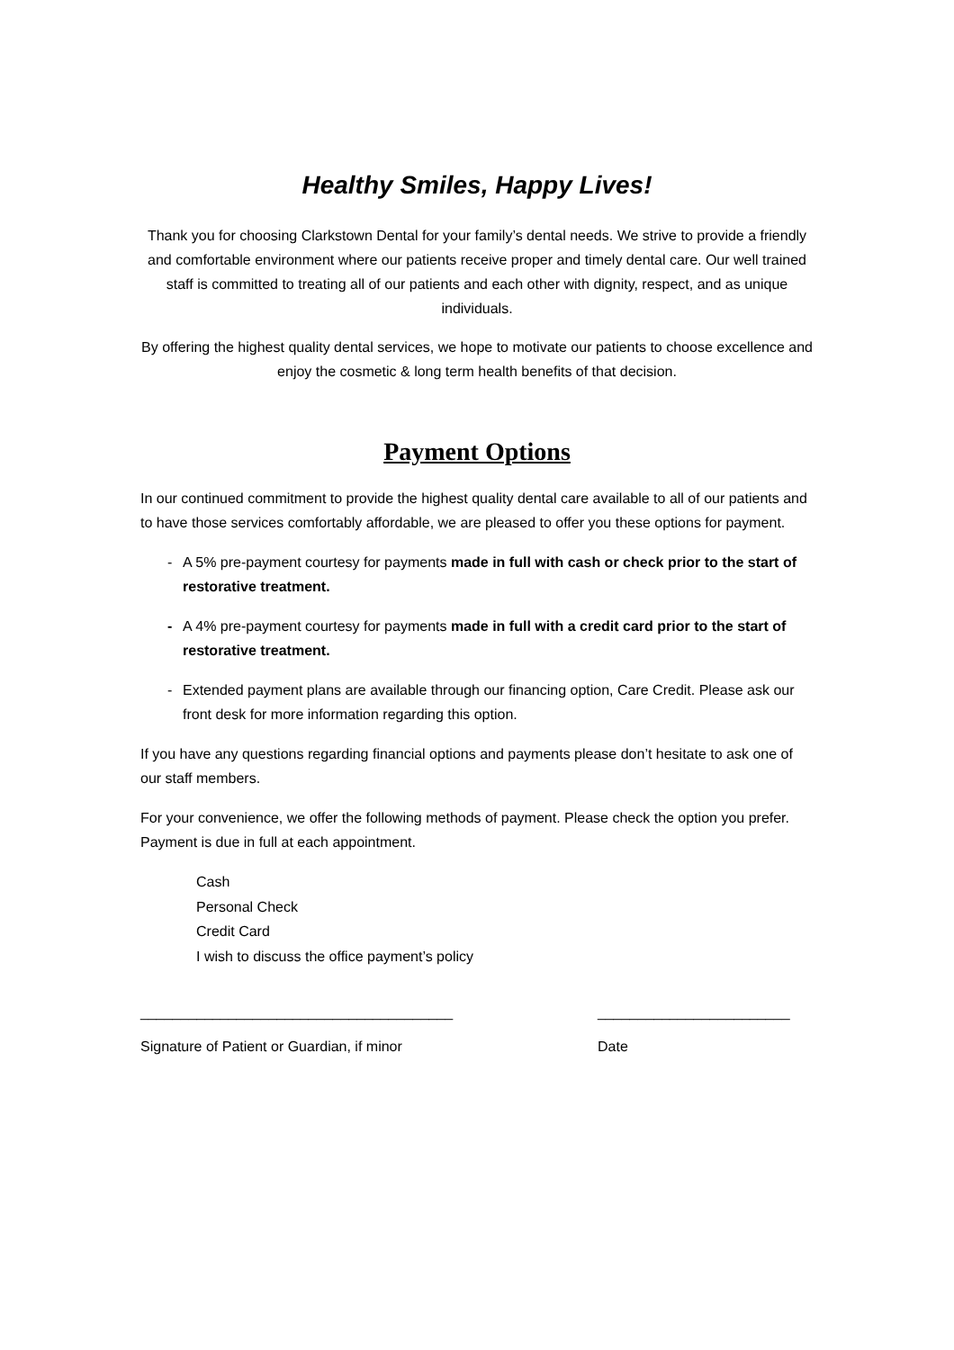Healthy Smiles, Happy Lives!
Thank you for choosing Clarkstown Dental for your family’s dental needs. We strive to provide a friendly and comfortable environment where our patients receive proper and timely dental care. Our well trained staff is committed to treating all of our patients and each other with dignity, respect, and as unique individuals.
By offering the highest quality dental services, we hope to motivate our patients to choose excellence and enjoy the cosmetic & long term health benefits of that decision.
Payment Options
In our continued commitment to provide the highest quality dental care available to all of our patients and to have those services comfortably affordable, we are pleased to offer you these options for payment.
- A 5% pre-payment courtesy for payments made in full with cash or check prior to the start of restorative treatment.
- A 4% pre-payment courtesy for payments made in full with a credit card prior to the start of restorative treatment.
- Extended payment plans are available through our financing option, Care Credit. Please ask our front desk for more information regarding this option.
If you have any questions regarding financial options and payments please don’t hesitate to ask one of our staff members.
For your convenience, we offer the following methods of payment. Please check the option you prefer. Payment is due in full at each appointment.
Cash
Personal Check
Credit Card
I wish to discuss the office payment’s policy
_______________________________________
________________________
Signature of Patient or Guardian, if minor
Date